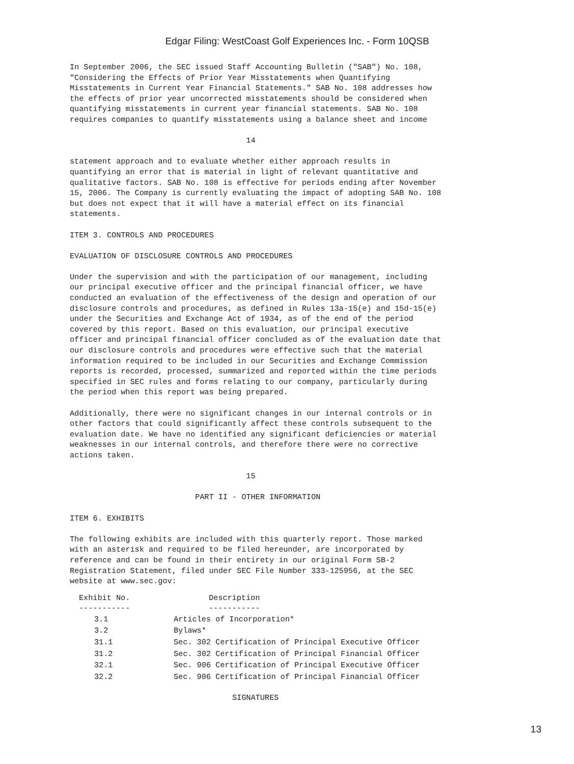Edgar Filing: WestCoast Golf Experiences Inc. - Form 10QSB
In September 2006, the SEC issued Staff Accounting Bulletin ("SAB") No. 108,
"Considering the Effects of Prior Year Misstatements when Quantifying
Misstatements in Current Year Financial Statements." SAB No. 108 addresses how
the effects of prior year uncorrected misstatements should be considered when
quantifying misstatements in current year financial statements. SAB No. 108
requires companies to quantify misstatements using a balance sheet and income

                                      14

statement approach and to evaluate whether either approach results in
quantifying an error that is material in light of relevant quantitative and
qualitative factors. SAB No. 108 is effective for periods ending after November
15, 2006. The Company is currently evaluating the impact of adopting SAB No. 108
but does not expect that it will have a material effect on its financial
statements.

ITEM 3. CONTROLS AND PROCEDURES

EVALUATION OF DISCLOSURE CONTROLS AND PROCEDURES

Under the supervision and with the participation of our management, including
our principal executive officer and the principal financial officer, we have
conducted an evaluation of the effectiveness of the design and operation of our
disclosure controls and procedures, as defined in Rules 13a-15(e) and 15d-15(e)
under the Securities and Exchange Act of 1934, as of the end of the period
covered by this report. Based on this evaluation, our principal executive
officer and principal financial officer concluded as of the evaluation date that
our disclosure controls and procedures were effective such that the material
information required to be included in our Securities and Exchange Commission
reports is recorded, processed, summarized and reported within the time periods
specified in SEC rules and forms relating to our company, particularly during
the period when this report was being prepared.

Additionally, there were no significant changes in our internal controls or in
other factors that could significantly affect these controls subsequent to the
evaluation date. We have no identified any significant deficiencies or material
weaknesses in our internal controls, and therefore there were no corrective
actions taken.

                                      15

                           PART II - OTHER INFORMATION

ITEM 6. EXHIBITS

The following exhibits are included with this quarterly report. Those marked
with an asterisk and required to be filed hereunder, are incorporated by
reference and can be found in their entirety in our original Form SB-2
Registration Statement, filed under SEC File Number 333-125956, at the SEC
website at www.sec.gov:
| Exhibit No. ----------- | Description ----------- |
| --- | --- |
| 3.1 | Articles of Incorporation* |
| 3.2 | Bylaws* |
| 31.1 | Sec. 302 Certification of Principal Executive Officer |
| 31.2 | Sec. 302 Certification of Principal Financial Officer |
| 32.1 | Sec. 906 Certification of Principal Executive Officer |
| 32.2 | Sec. 906 Certification of Principal Financial Officer |
                                   SIGNATURES
13